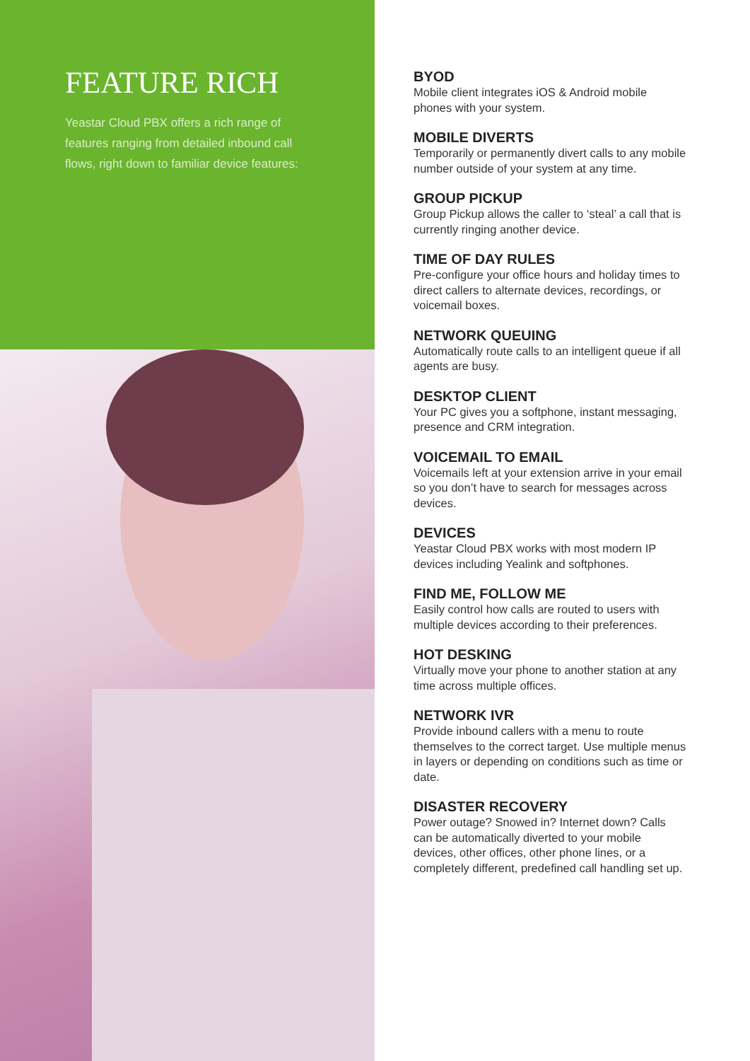FEATURE RICH
Yeastar Cloud PBX offers a rich range of features ranging from detailed inbound call flows, right down to familiar device features:
BYOD
Mobile client integrates iOS & Android mobile phones with your system.
MOBILE DIVERTS
Temporarily or permanently divert calls to any mobile number outside of your system at any time.
GROUP PICKUP
Group Pickup allows the caller to ‘steal’ a call that is currently ringing another device.
TIME OF DAY RULES
Pre-configure your office hours and holiday times to direct callers to alternate devices, recordings, or voicemail boxes.
NETWORK QUEUING
Automatically route calls to an intelligent queue if all agents are busy.
DESKTOP CLIENT
Your PC gives you a softphone, instant messaging, presence and CRM integration.
VOICEMAIL TO EMAIL
Voicemails left at your extension arrive in your email so you don’t have to search for messages across devices.
DEVICES
Yeastar Cloud PBX works with most modern IP devices including Yealink and softphones.
FIND ME, FOLLOW ME
Easily control how calls are routed to users with multiple devices according to their preferences.
HOT DESKING
Virtually move your phone to another station at any time across multiple offices.
NETWORK IVR
Provide inbound callers with a menu to route themselves to the correct target. Use multiple menus in layers or depending on conditions such as time or date.
DISASTER RECOVERY
Power outage? Snowed in? Internet down? Calls can be automatically diverted to your mobile devices, other offices, other phone lines, or a completely different, predefined call handling set up.